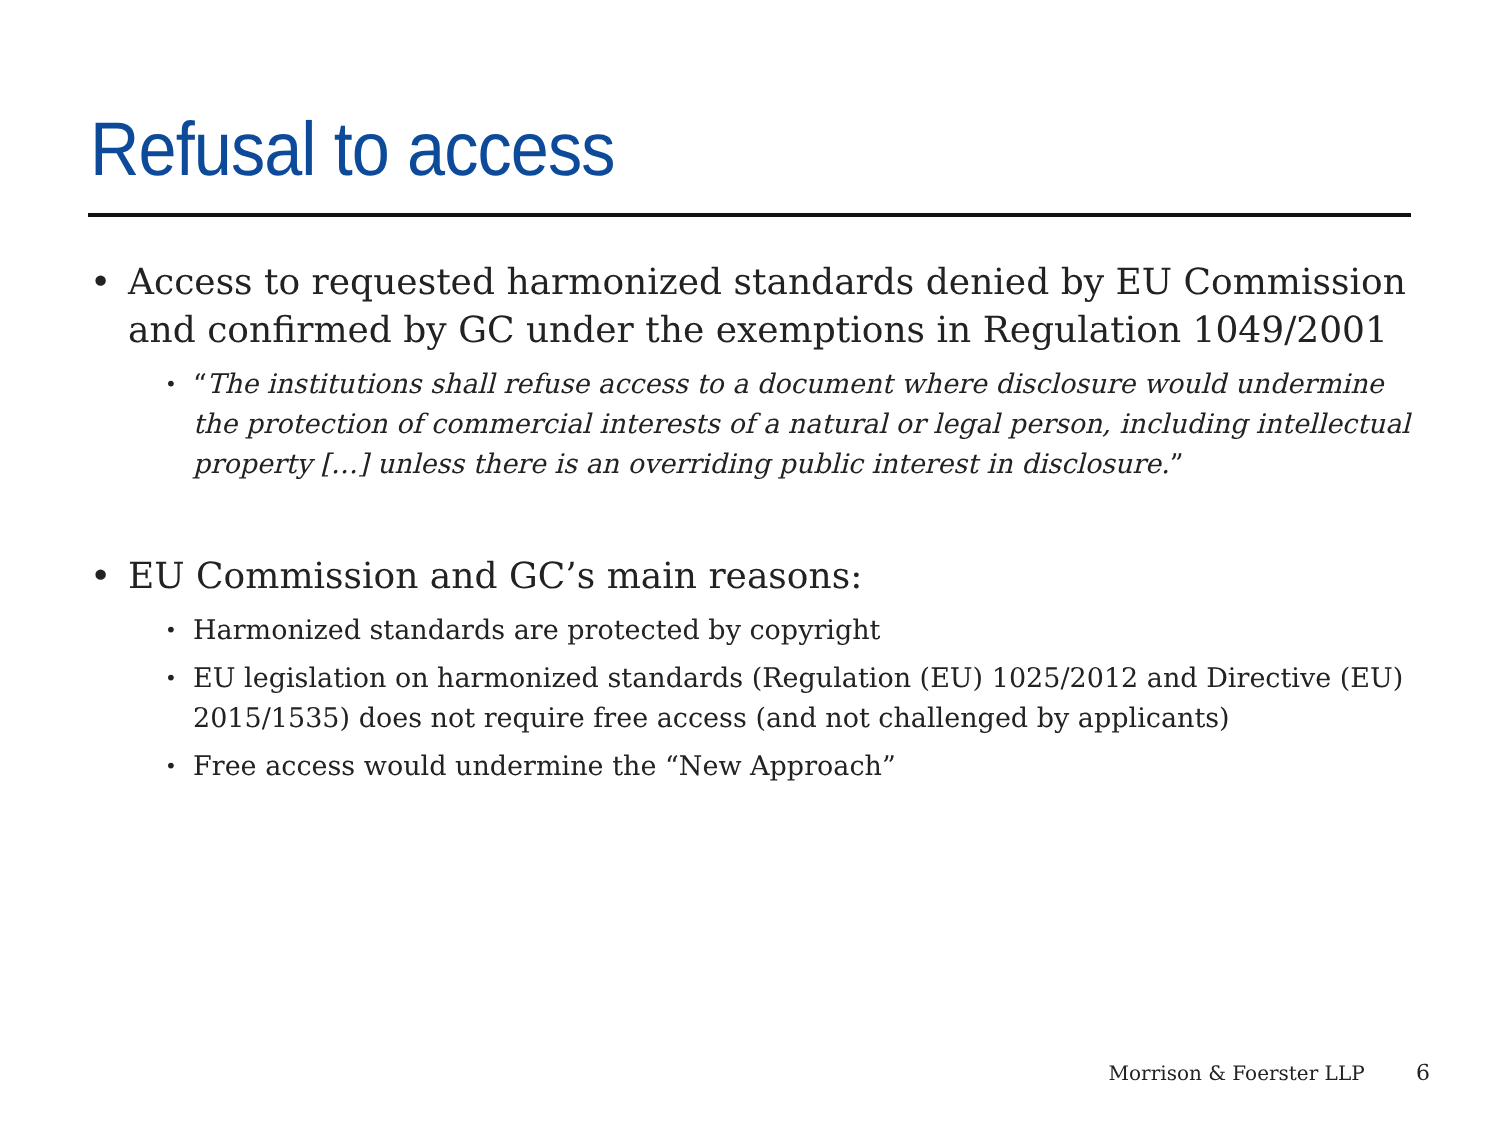Refusal to access
• Access to requested harmonized standards denied by EU Commission and confirmed by GC under the exemptions in Regulation 1049/2001
•
“The institutions shall refuse access to a document where disclosure would undermine the protection of commercial interests of a natural or legal person, including intellectual property […] unless there is an overriding public interest in disclosure.”
• EU Commission and GC’s main reasons:
•
Harmonized standards are protected by copyright
•
EU legislation on harmonized standards (Regulation (EU) 1025/2012 and Directive (EU) 2015/1535) does not require free access (and not challenged by applicants)
•
Free access would undermine the “New Approach”
Morrison & Foerster LLP 6